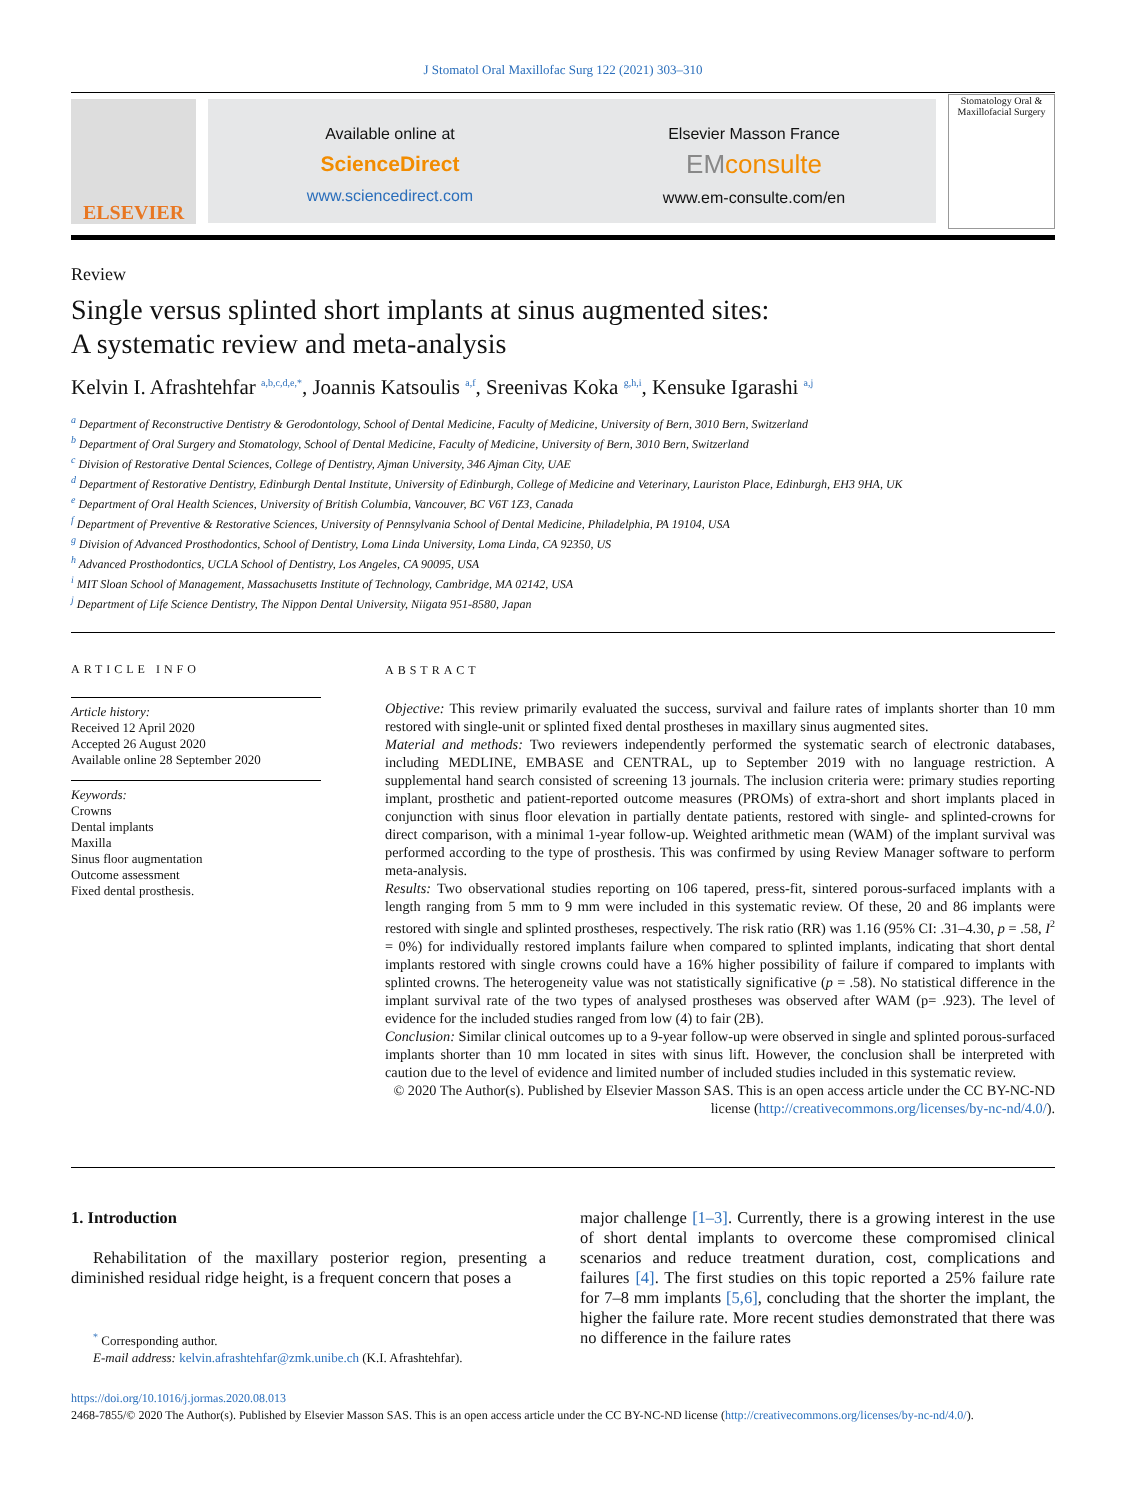J Stomatol Oral Maxillofac Surg 122 (2021) 303–310
ELSEVIER
Available online at
ScienceDirect
www.sciencedirect.com
Elsevier Masson France
EMconsulte
www.em-consulte.com/en
Stomatology Oral & Maxillofacial Surgery
Review
Single versus splinted short implants at sinus augmented sites:
A systematic review and meta-analysis
Kelvin I. Afrashtehfar <sup>a,b,c,d,e,*</sup>, Joannis Katsoulis <sup>a,f</sup>, Sreenivas Koka <sup>g,h,i</sup>, Kensuke Igarashi <sup>a,j</sup>
<sup>a</sup> Department of Reconstructive Dentistry & Gerodontology, School of Dental Medicine, Faculty of Medicine, University of Bern, 3010 Bern, Switzerland
<sup>b</sup> Department of Oral Surgery and Stomatology, School of Dental Medicine, Faculty of Medicine, University of Bern, 3010 Bern, Switzerland
<sup>c</sup> Division of Restorative Dental Sciences, College of Dentistry, Ajman University, 346 Ajman City, UAE
<sup>d</sup> Department of Restorative Dentistry, Edinburgh Dental Institute, University of Edinburgh, College of Medicine and Veterinary, Lauriston Place, Edinburgh, EH3 9HA, UK
<sup>e</sup> Department of Oral Health Sciences, University of British Columbia, Vancouver, BC V6T 1Z3, Canada
<sup>f</sup> Department of Preventive & Restorative Sciences, University of Pennsylvania School of Dental Medicine, Philadelphia, PA 19104, USA
<sup>g</sup> Division of Advanced Prosthodontics, School of Dentistry, Loma Linda University, Loma Linda, CA 92350, US
<sup>h</sup> Advanced Prosthodontics, UCLA School of Dentistry, Los Angeles, CA 90095, USA
<sup>i</sup> MIT Sloan School of Management, Massachusetts Institute of Technology, Cambridge, MA 02142, USA
<sup>j</sup> Department of Life Science Dentistry, The Nippon Dental University, Niigata 951-8580, Japan
ARTICLE INFO
Article history:
Received 12 April 2020
Accepted 26 August 2020
Available online 28 September 2020
Keywords:
Crowns
Dental implants
Maxilla
Sinus floor augmentation
Outcome assessment
Fixed dental prosthesis.
ABSTRACT
Objective: This review primarily evaluated the success, survival and failure rates of implants shorter than 10 mm restored with single-unit or splinted fixed dental prostheses in maxillary sinus augmented sites.
Material and methods: Two reviewers independently performed the systematic search of electronic databases, including MEDLINE, EMBASE and CENTRAL, up to September 2019 with no language restriction. A supplemental hand search consisted of screening 13 journals. The inclusion criteria were: primary studies reporting implant, prosthetic and patient-reported outcome measures (PROMs) of extra-short and short implants placed in conjunction with sinus floor elevation in partially dentate patients, restored with single- and splinted-crowns for direct comparison, with a minimal 1-year follow-up. Weighted arithmetic mean (WAM) of the implant survival was performed according to the type of prosthesis. This was confirmed by using Review Manager software to perform meta-analysis.
Results: Two observational studies reporting on 106 tapered, press-fit, sintered porous-surfaced implants with a length ranging from 5 mm to 9 mm were included in this systematic review. Of these, 20 and 86 implants were restored with single and splinted prostheses, respectively. The risk ratio (RR) was 1.16 (95% CI: .31–4.30, p = .58, I<sup>2</sup> = 0%) for individually restored implants failure when compared to splinted implants, indicating that short dental implants restored with single crowns could have a 16% higher possibility of failure if compared to implants with splinted crowns. The heterogeneity value was not statistically significative (p = .58). No statistical difference in the implant survival rate of the two types of analysed prostheses was observed after WAM (p= .923). The level of evidence for the included studies ranged from low (4) to fair (2B).
Conclusion: Similar clinical outcomes up to a 9-year follow-up were observed in single and splinted porous-surfaced implants shorter than 10 mm located in sites with sinus lift. However, the conclusion shall be interpreted with caution due to the level of evidence and limited number of included studies included in this systematic review.
© 2020 The Author(s). Published by Elsevier Masson SAS. This is an open access article under the CC BY-NC-ND license (http://creativecommons.org/licenses/by-nc-nd/4.0/).
1. Introduction
Rehabilitation of the maxillary posterior region, presenting a diminished residual ridge height, is a frequent concern that poses a
<sup>*</sup> Corresponding author.
E-mail address: kelvin.afrashtehfar@zmk.unibe.ch (K.I. Afrashtehfar).
major challenge [1–3]. Currently, there is a growing interest in the use of short dental implants to overcome these compromised clinical scenarios and reduce treatment duration, cost, complications and failures [4]. The first studies on this topic reported a 25% failure rate for 7–8 mm implants [5,6], concluding that the shorter the implant, the higher the failure rate. More recent studies demonstrated that there was no difference in the failure rates
https://doi.org/10.1016/j.jormas.2020.08.013
2468-7855/© 2020 The Author(s). Published by Elsevier Masson SAS. This is an open access article under the CC BY-NC-ND license (http://creativecommons.org/licenses/by-nc-nd/4.0/).